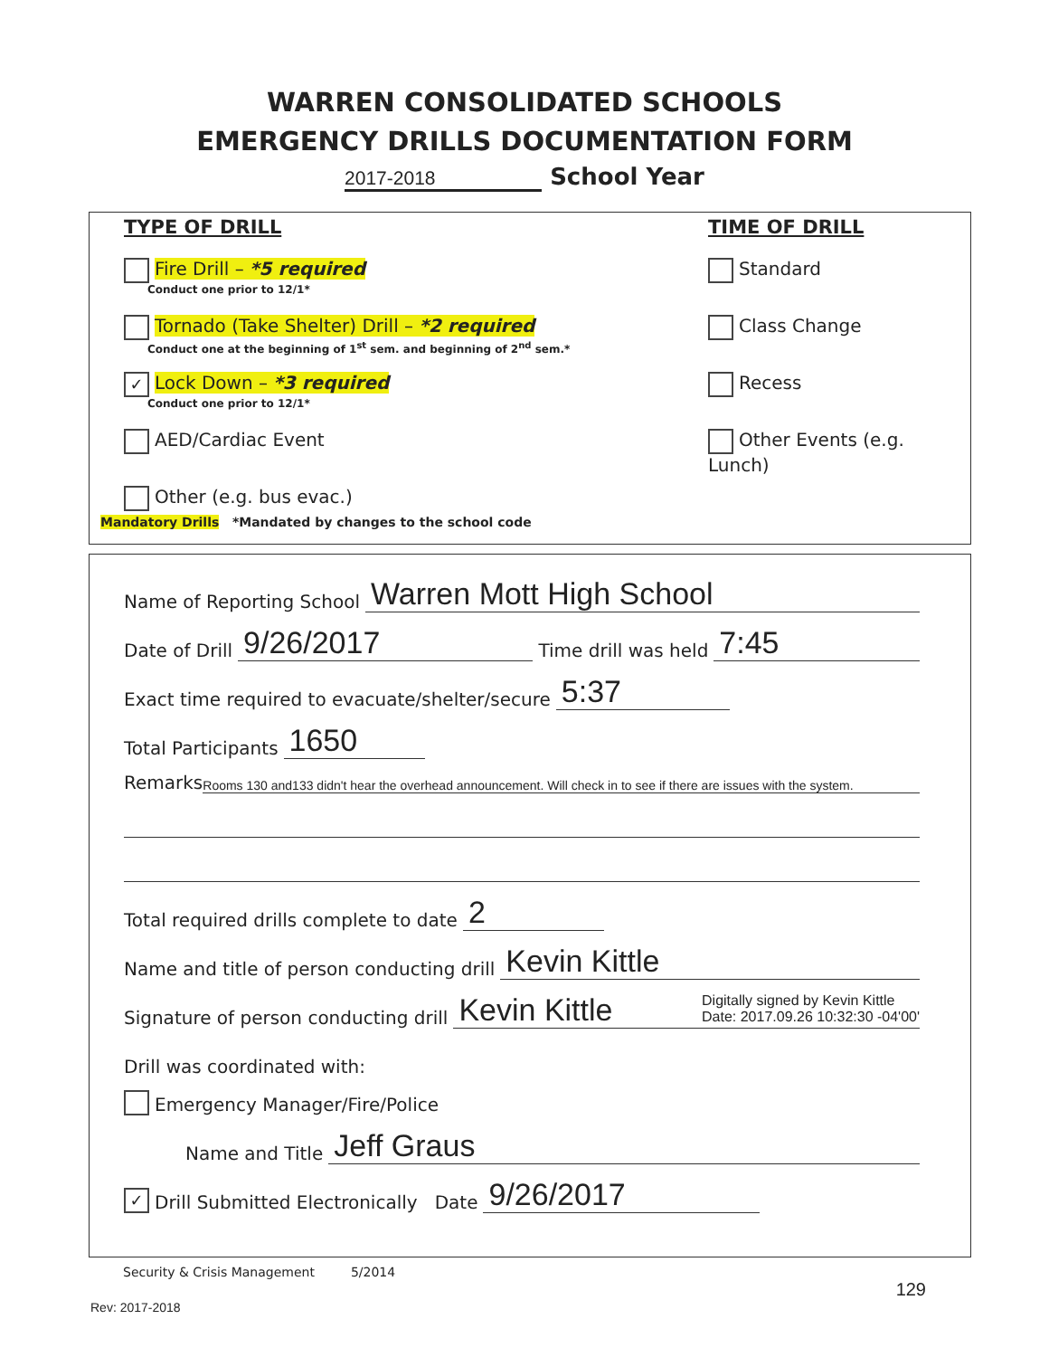WARREN CONSOLIDATED SCHOOLS
EMERGENCY DRILLS DOCUMENTATION FORM
2017-2018 School Year
TYPE OF DRILL TIME OF DRILL
Fire Drill – *5 required
Conduct one prior to 12/1*
Standard
Tornado (Take Shelter) Drill – *2 required
Conduct one at the beginning of 1<sup>st</sup> sem. and beginning of 2<sup>nd</sup> sem.*
Class Change
✓ Lock Down – *3 required
Conduct one prior to 12/1*
Recess
AED/Cardiac Event Other Events (e.g. Lunch)
Other (e.g. bus evac.)
Mandatory Drills *Mandated by changes to the school code
Name of Reporting School Warren Mott High School
Date of Drill 9/26/2017 Time drill was held 7:45
Exact time required to evacuate/shelter/secure 5:37
Total Participants 1650
Remarks Rooms 130 and133 didn't hear the overhead announcement. Will check in to see if there are issues with the system.
Total required drills complete to date 2
Name and title of person conducting drill Kevin Kittle
Signature of person conducting drill Kevin Kittle Digitally signed by Kevin Kittle
Date: 2017.09.26 10:32:30 -04'00'
Drill was coordinated with:
Emergency Manager/Fire/Police
Name and Title Jeff Graus
✓ Drill Submitted Electronically Date 9/26/2017
Security & Crisis Management 5/2014
129
Rev: 2017-2018